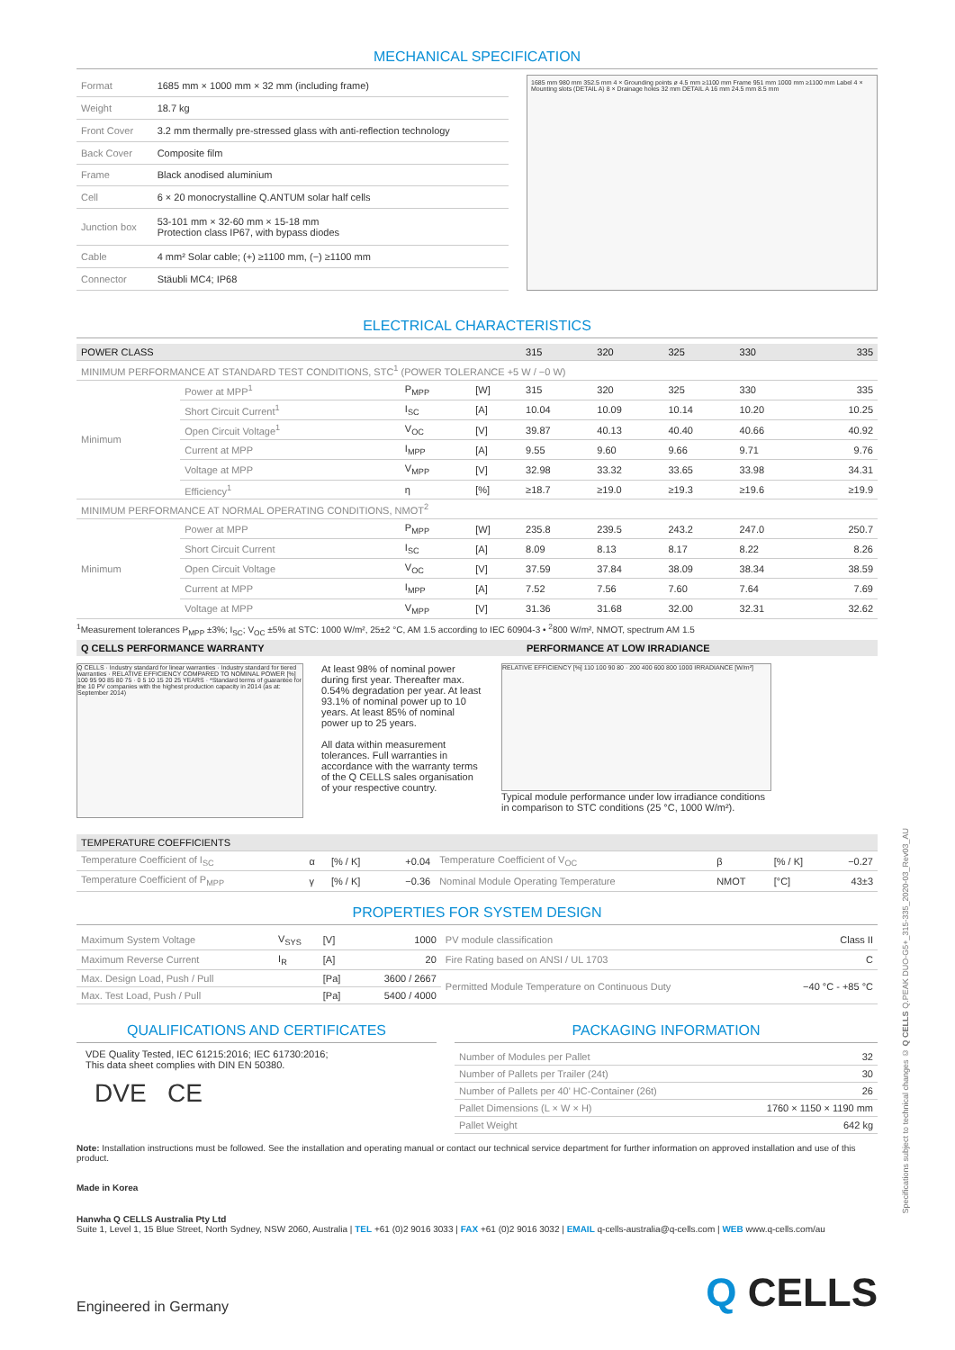MECHANICAL SPECIFICATION
| Format | 1685 mm × 1000 mm × 32 mm (including frame) |
| Weight | 18.7 kg |
| Front Cover | 3.2 mm thermally pre-stressed glass with anti-reflection technology |
| Back Cover | Composite film |
| Frame | Black anodised aluminium |
| Cell | 6 × 20 monocrystalline Q.ANTUM solar half cells |
| Junction box | 53-101 mm × 32-60 mm × 15-18 mm Protection class IP67, with bypass diodes |
| Cable | 4 mm² Solar cable; (+) ≥1100 mm, (−) ≥1100 mm |
| Connector | Stäubli MC4; IP68 |
1685 mm 980 mm 352.5 mm 4 × Grounding points ø 4.5 mm ≥1100 mm Frame 951 mm 1000 mm ≥1100 mm Label 4 × Mounting slots (DETAIL A) 8 × Drainage holes 32 mm DETAIL A 16 mm 24.5 mm 8.5 mm
ELECTRICAL CHARACTERISTICS
| POWER CLASS | | | | 315 | 320 | 325 | 330 | 335 |
| MINIMUM PERFORMANCE AT STANDARD TEST CONDITIONS, STC<sup>1</sup> (POWER TOLERANCE +5 W / −0 W) | | | | | | | | |
| Minimum | Power at MPP<sup>1</sup> | P<sub>MPP</sub> | [W] | 315 | 320 | 325 | 330 | 335 |
| | Short Circuit Current<sup>1</sup> | I<sub>SC</sub> | [A] | 10.04 | 10.09 | 10.14 | 10.20 | 10.25 |
| | Open Circuit Voltage<sup>1</sup> | V<sub>OC</sub> | [V] | 39.87 | 40.13 | 40.40 | 40.66 | 40.92 |
| | Current at MPP | I<sub>MPP</sub> | [A] | 9.55 | 9.60 | 9.66 | 9.71 | 9.76 |
| | Voltage at MPP | V<sub>MPP</sub> | [V] | 32.98 | 33.32 | 33.65 | 33.98 | 34.31 |
| | Efficiency<sup>1</sup> | η | [%] | ≥18.7 | ≥19.0 | ≥19.3 | ≥19.6 | ≥19.9 |
| MINIMUM PERFORMANCE AT NORMAL OPERATING CONDITIONS, NMOT<sup>2</sup> | | | | | | | | |
| Minimum | Power at MPP | P<sub>MPP</sub> | [W] | 235.8 | 239.5 | 243.2 | 247.0 | 250.7 |
| | Short Circuit Current | I<sub>SC</sub> | [A] | 8.09 | 8.13 | 8.17 | 8.22 | 8.26 |
| | Open Circuit Voltage | V<sub>OC</sub> | [V] | 37.59 | 37.84 | 38.09 | 38.34 | 38.59 |
| | Current at MPP | I<sub>MPP</sub> | [A] | 7.52 | 7.56 | 7.60 | 7.64 | 7.69 |
| | Voltage at MPP | V<sub>MPP</sub> | [V] | 31.36 | 31.68 | 32.00 | 32.31 | 32.62 |
<sup>1</sup> Measurement tolerances P<sub>MPP</sub> ±3%; I<sub>SC</sub>; V<sub>OC</sub> ±5% at STC: 1000 W/m², 25±2 °C, AM 1.5 according to IEC 60904-3 • <sup>2</sup>800 W/m², NMOT, spectrum AM 1.5
Q CELLS PERFORMANCE WARRANTY PERFORMANCE AT LOW IRRADIANCE
Q CELLS · Industry standard for linear warranties · Industry standard for tiered warranties · RELATIVE EFFICIENCY COMPARED TO NOMINAL POWER [%] 100 95 90 85 80 75 · 0 5 10 15 20 25 YEARS · *Standard terms of guarantee for the 10 PV companies with the highest production capacity in 2014 (as at: September 2014)
At least 98% of nominal power during first year. Thereafter max. 0.54% degradation per year. At least 93.1% of nominal power up to 10 years. At least 85% of nominal power up to 25 years.
All data within measurement tolerances. Full warranties in accordance with the warranty terms of the Q CELLS sales organisation of your respective country.
RELATIVE EFFICIENCY [%] 110 100 90 80 · 200 400 600 800 1000 IRRADIANCE [W/m²]
Typical module performance under low irradiance conditions in comparison to STC conditions (25 °C, 1000 W/m²).
| TEMPERATURE COEFFICIENTS | | | | | | | |
| Temperature Coefficient of I<sub>SC</sub> | α | [% / K] | +0.04 | Temperature Coefficient of V<sub>OC</sub> | β | [% / K] | −0.27 |
| Temperature Coefficient of P<sub>MPP</sub> | γ | [% / K] | −0.36 | Nominal Module Operating Temperature | NMOT | [°C] | 43±3 |
PROPERTIES FOR SYSTEM DESIGN
| Maximum System Voltage | V<sub>SYS</sub> | [V] | 1000 | PV module classification | Class II |
| Maximum Reverse Current | I<sub>R</sub> | [A] | 20 | Fire Rating based on ANSI / UL 1703 | C |
| Max. Design Load, Push / Pull | | [Pa] | 3600 / 2667 | Permitted Module Temperature on Continuous Duty | −40 °C - +85 °C |
| Max. Test Load, Push / Pull | | [Pa] | 5400 / 4000 | | |
QUALIFICATIONS AND CERTIFICATES
VDE Quality Tested, IEC 61215:2016; IEC 61730:2016;
This data sheet complies with DIN EN 50380.
DVE CE
PACKAGING INFORMATION
| Number of Modules per Pallet | 32 |
| Number of Pallets per Trailer (24t) | 30 |
| Number of Pallets per 40' HC-Container (26t) | 26 |
| Pallet Dimensions (L × W × H) | 1760 × 1150 × 1190 mm |
| Pallet Weight | 642 kg |
Note: Installation instructions must be followed. See the installation and operating manual or contact our technical service department for further information on approved installation and use of this product.
Made in Korea
Hanwha Q CELLS Australia Pty Ltd
Suite 1, Level 1, 15 Blue Street, North Sydney, NSW 2060, Australia | TEL +61 (0)2 9016 3033 | FAX +61 (0)2 9016 3032 | EMAIL q-cells-australia@q-cells.com | WEB www.q-cells.com/au
Engineered in Germany
Q CELLS
Specifications subject to technical changes © Q CELLS Q.PEAK DUO-G5+_315-335_2020-03_Rev03_AU